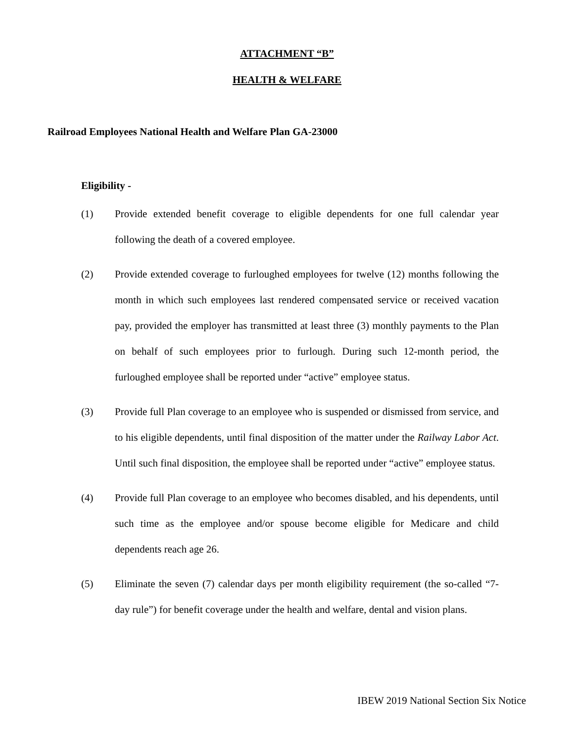ATTACHMENT “B”
HEALTH & WELFARE
Railroad Employees National Health and Welfare Plan GA-23000
Eligibility -
(1) Provide extended benefit coverage to eligible dependents for one full calendar year following the death of a covered employee.
(2) Provide extended coverage to furloughed employees for twelve (12) months following the month in which such employees last rendered compensated service or received vacation pay, provided the employer has transmitted at least three (3) monthly payments to the Plan on behalf of such employees prior to furlough. During such 12-month period, the furloughed employee shall be reported under “active” employee status.
(3) Provide full Plan coverage to an employee who is suspended or dismissed from service, and to his eligible dependents, until final disposition of the matter under the Railway Labor Act. Until such final disposition, the employee shall be reported under “active” employee status.
(4) Provide full Plan coverage to an employee who becomes disabled, and his dependents, until such time as the employee and/or spouse become eligible for Medicare and child dependents reach age 26.
(5) Eliminate the seven (7) calendar days per month eligibility requirement (the so-called “7-day rule”) for benefit coverage under the health and welfare, dental and vision plans.
IBEW 2019 National Section Six Notice